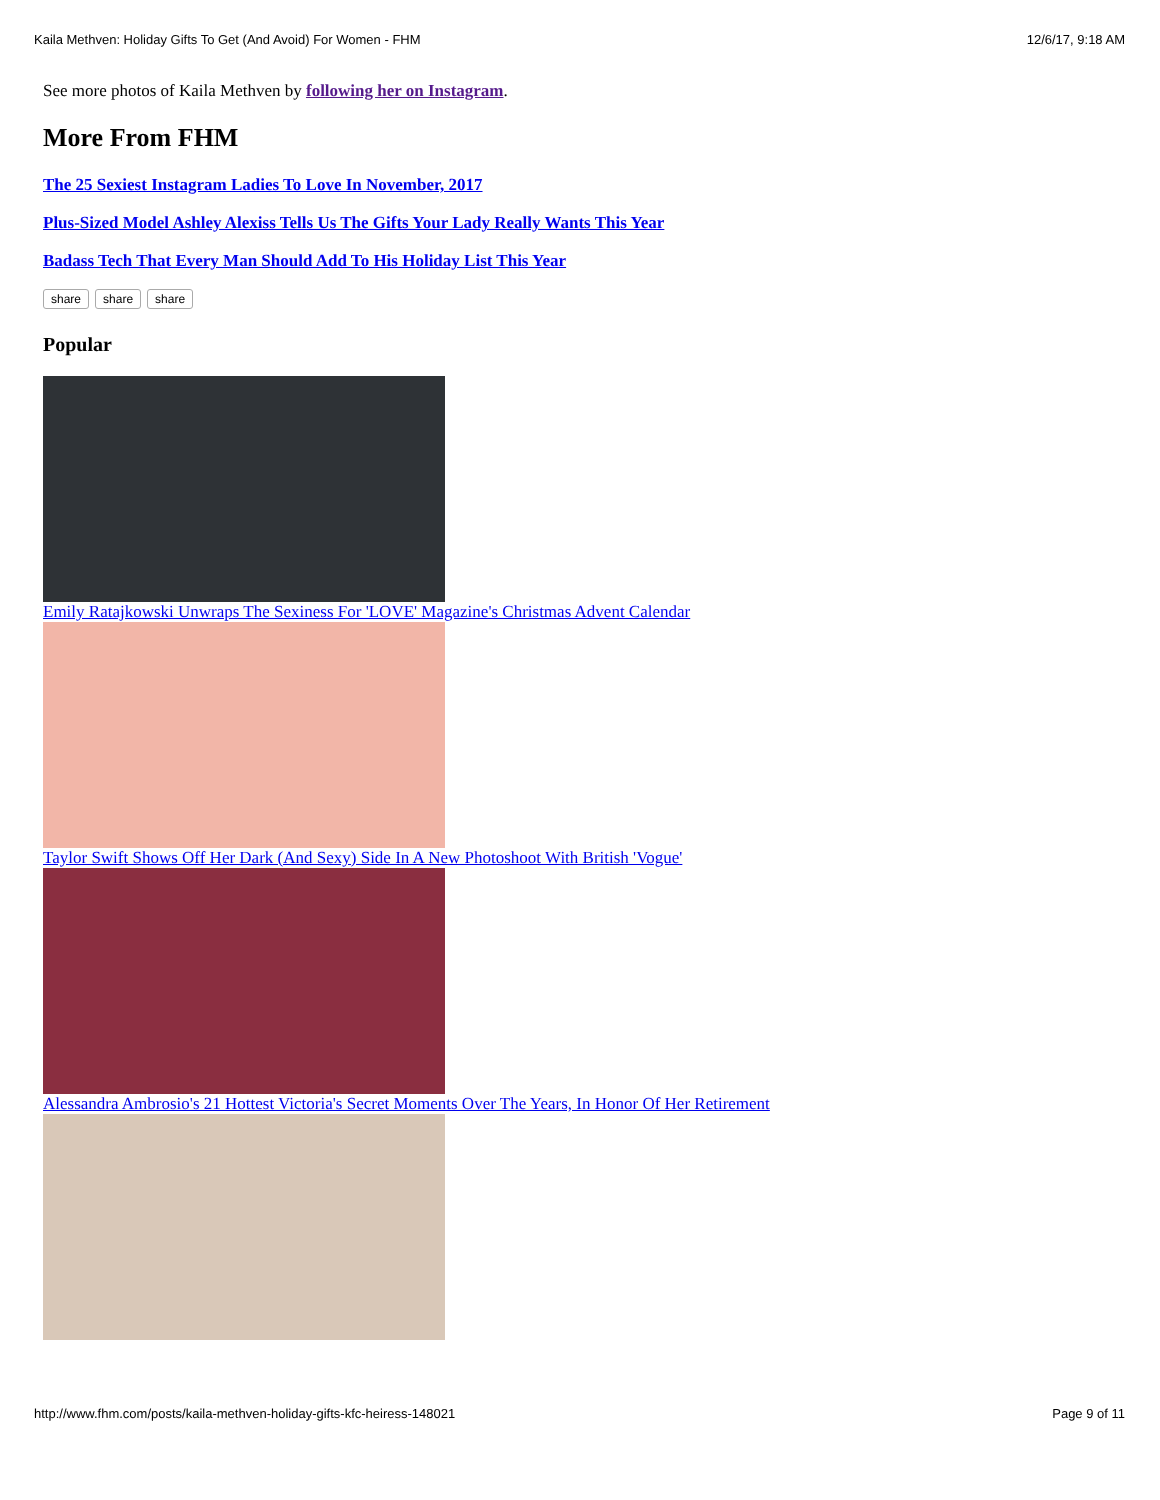Kaila Methven: Holiday Gifts To Get (And Avoid) For Women - FHM 12/6/17, 9:18 AM
See more photos of Kaila Methven by following her on Instagram.
More From FHM
The 25 Sexiest Instagram Ladies To Love In November, 2017
Plus-Sized Model Ashley Alexiss Tells Us The Gifts Your Lady Really Wants This Year
Badass Tech That Every Man Should Add To His Holiday List This Year
share share share
Popular
Emily Ratajkowski Unwraps The Sexiness For 'LOVE' Magazine's Christmas Advent Calendar
Taylor Swift Shows Off Her Dark (And Sexy) Side In A New Photoshoot With British 'Vogue'
Alessandra Ambrosio's 21 Hottest Victoria's Secret Moments Over The Years, In Honor Of Her Retirement
http://www.fhm.com/posts/kaila-methven-holiday-gifts-kfc-heiress-148021 Page 9 of 11